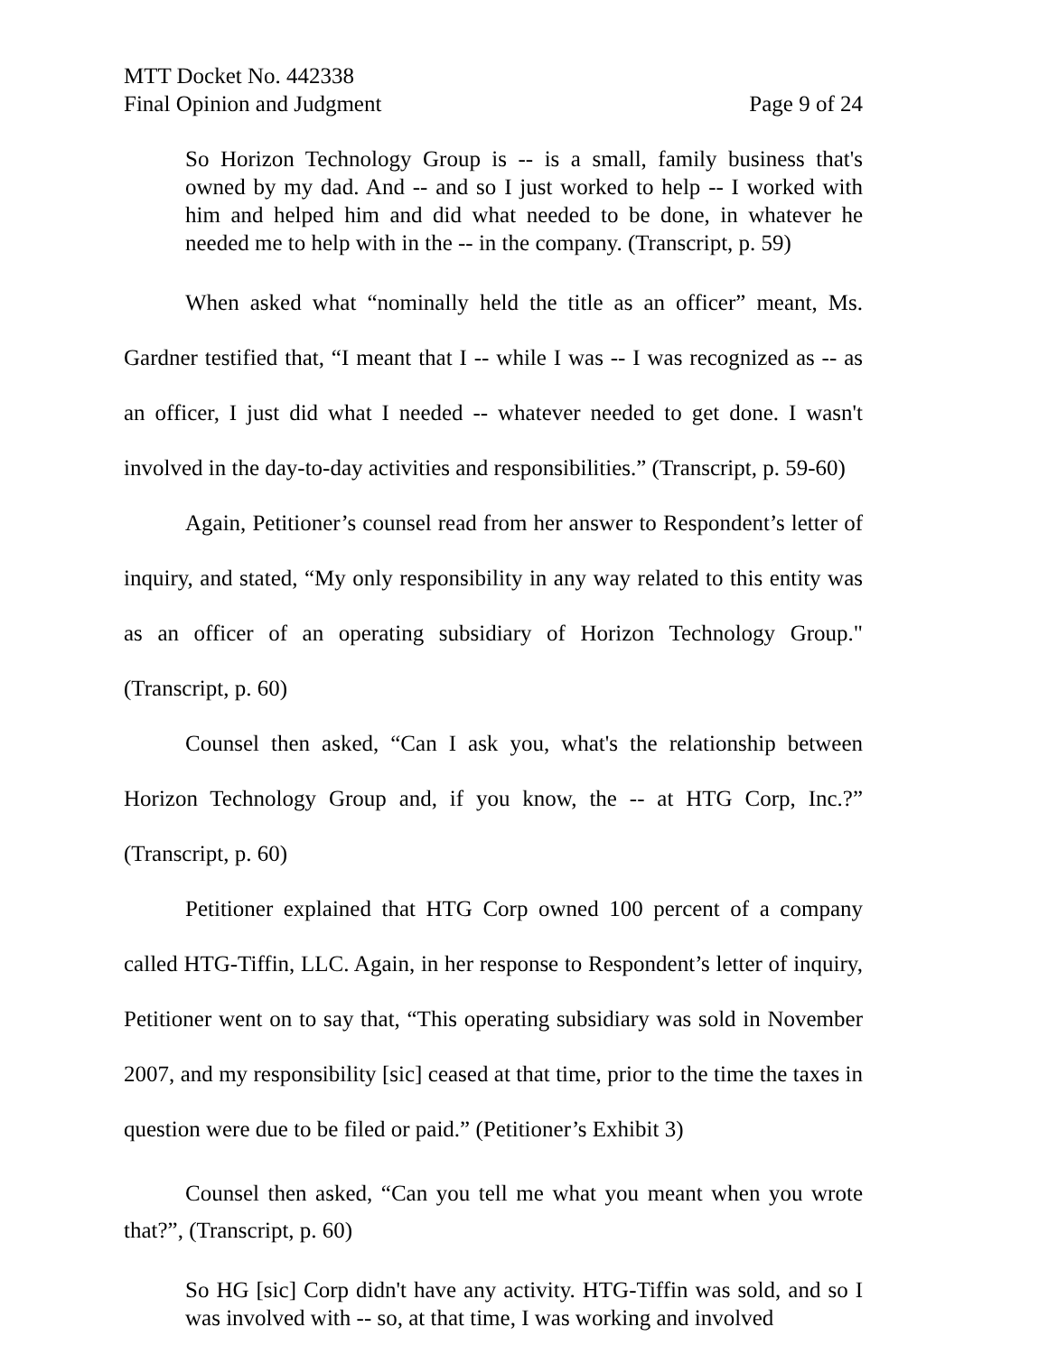MTT Docket No. 442338
Final Opinion and Judgment
Page 9 of 24
So Horizon Technology Group is -- is a small, family business that's owned by my dad. And -- and so I just worked to help -- I worked with him and helped him and did what needed to be done, in whatever he needed me to help with in the -- in the company. (Transcript, p. 59)
When asked what “nominally held the title as an officer” meant, Ms. Gardner testified that, “I meant that I -- while I was -- I was recognized as -- as an officer, I just did what I needed -- whatever needed to get done. I wasn't involved in the day-to-day activities and responsibilities.” (Transcript, p. 59-60)
Again, Petitioner’s counsel read from her answer to Respondent’s letter of inquiry, and stated, “My only responsibility in any way related to this entity was as an officer of an operating subsidiary of Horizon Technology Group." (Transcript, p. 60)
Counsel then asked, “Can I ask you, what's the relationship between Horizon Technology Group and, if you know, the -- at HTG Corp, Inc.?” (Transcript, p. 60)
Petitioner explained that HTG Corp owned 100 percent of a company called HTG-Tiffin, LLC. Again, in her response to Respondent’s letter of inquiry, Petitioner went on to say that, “This operating subsidiary was sold in November 2007, and my responsibility [sic] ceased at that time, prior to the time the taxes in question were due to be filed or paid.” (Petitioner’s Exhibit 3)
Counsel then asked, “Can you tell me what you meant when you wrote that?”, (Transcript, p. 60)
So HG [sic] Corp didn't have any activity. HTG-Tiffin was sold, and so I was involved with -- so, at that time, I was working and involved